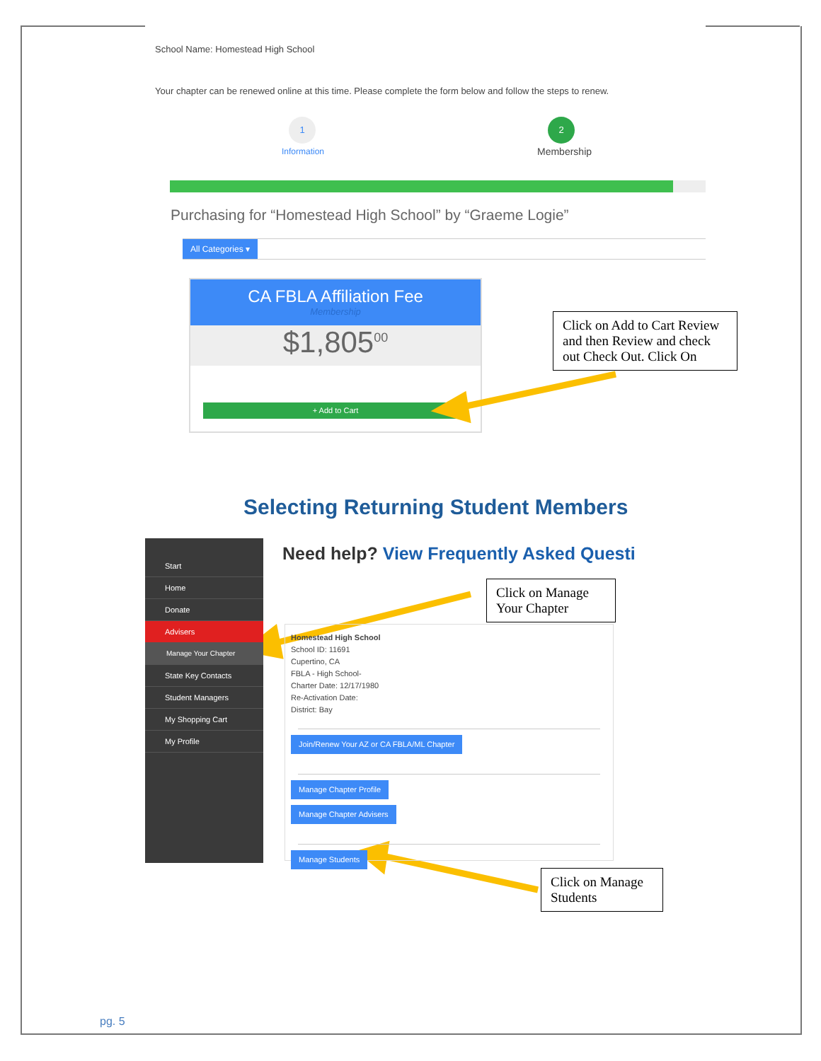School Name: Homestead High School
Your chapter can be renewed online at this time. Please complete the form below and follow the steps to renew.
1
Information
2
Membership
Purchasing for “Homestead High School” by “Graeme Logie”
All Categories ▾
CA FBLA Affiliation Fee
Membership
$1,805<sup>00</sup>
+ Add to Cart
Click on Add to Cart Review and then Review and check out Check Out. Click On
Selecting Returning Student Members
Start
Home
Donate
Advisers
Manage Your Chapter
State Key Contacts
Student Managers
My Shopping Cart
My Profile
Need help? View Frequently Asked Questi
Homestead High School
School ID: 11691
Cupertino, CA
FBLA - High School-
Charter Date: 12/17/1980
Re-Activation Date:
District: Bay
Join/Renew Your AZ or CA FBLA/ML Chapter
Manage Chapter Profile
Manage Chapter Advisers
Manage Students
Click on Manage Your Chapter
Click on Manage Students
pg. 5